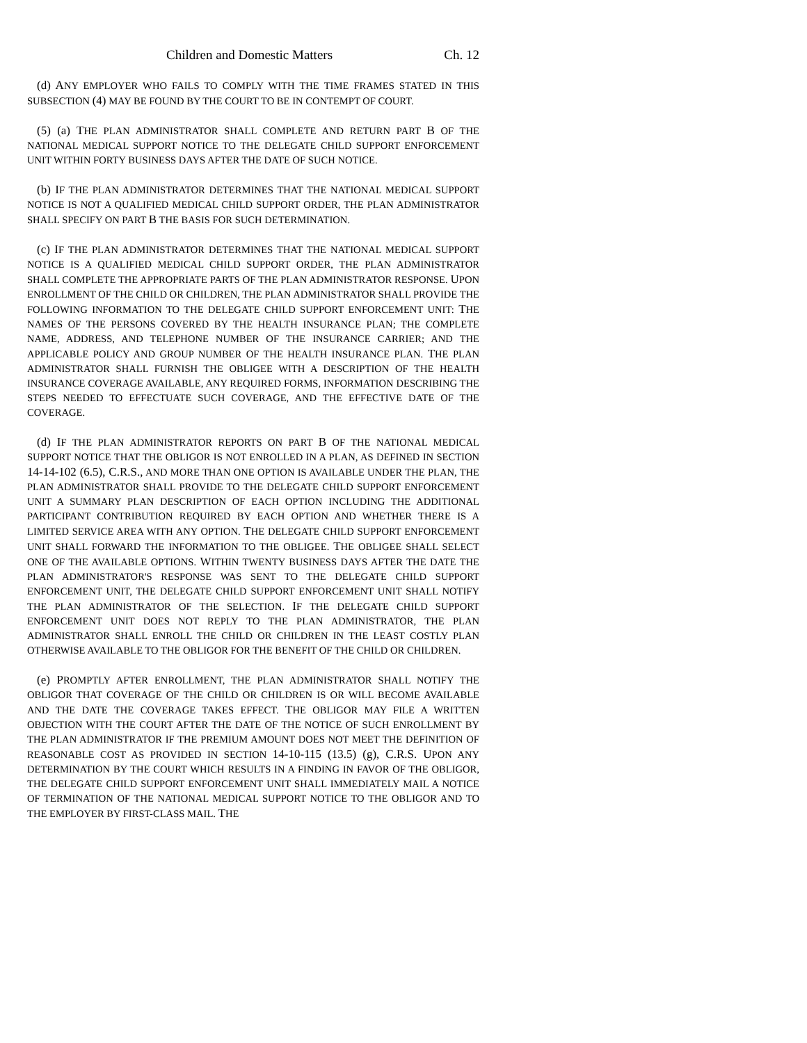Children and Domestic Matters Ch. 12
(d) ANY EMPLOYER WHO FAILS TO COMPLY WITH THE TIME FRAMES STATED IN THIS SUBSECTION (4) MAY BE FOUND BY THE COURT TO BE IN CONTEMPT OF COURT.
(5) (a) THE PLAN ADMINISTRATOR SHALL COMPLETE AND RETURN PART B OF THE NATIONAL MEDICAL SUPPORT NOTICE TO THE DELEGATE CHILD SUPPORT ENFORCEMENT UNIT WITHIN FORTY BUSINESS DAYS AFTER THE DATE OF SUCH NOTICE.
(b) IF THE PLAN ADMINISTRATOR DETERMINES THAT THE NATIONAL MEDICAL SUPPORT NOTICE IS NOT A QUALIFIED MEDICAL CHILD SUPPORT ORDER, THE PLAN ADMINISTRATOR SHALL SPECIFY ON PART B THE BASIS FOR SUCH DETERMINATION.
(c) IF THE PLAN ADMINISTRATOR DETERMINES THAT THE NATIONAL MEDICAL SUPPORT NOTICE IS A QUALIFIED MEDICAL CHILD SUPPORT ORDER, THE PLAN ADMINISTRATOR SHALL COMPLETE THE APPROPRIATE PARTS OF THE PLAN ADMINISTRATOR RESPONSE. UPON ENROLLMENT OF THE CHILD OR CHILDREN, THE PLAN ADMINISTRATOR SHALL PROVIDE THE FOLLOWING INFORMATION TO THE DELEGATE CHILD SUPPORT ENFORCEMENT UNIT: THE NAMES OF THE PERSONS COVERED BY THE HEALTH INSURANCE PLAN; THE COMPLETE NAME, ADDRESS, AND TELEPHONE NUMBER OF THE INSURANCE CARRIER; AND THE APPLICABLE POLICY AND GROUP NUMBER OF THE HEALTH INSURANCE PLAN. THE PLAN ADMINISTRATOR SHALL FURNISH THE OBLIGEE WITH A DESCRIPTION OF THE HEALTH INSURANCE COVERAGE AVAILABLE, ANY REQUIRED FORMS, INFORMATION DESCRIBING THE STEPS NEEDED TO EFFECTUATE SUCH COVERAGE, AND THE EFFECTIVE DATE OF THE COVERAGE.
(d) IF THE PLAN ADMINISTRATOR REPORTS ON PART B OF THE NATIONAL MEDICAL SUPPORT NOTICE THAT THE OBLIGOR IS NOT ENROLLED IN A PLAN, AS DEFINED IN SECTION 14-14-102 (6.5), C.R.S., AND MORE THAN ONE OPTION IS AVAILABLE UNDER THE PLAN, THE PLAN ADMINISTRATOR SHALL PROVIDE TO THE DELEGATE CHILD SUPPORT ENFORCEMENT UNIT A SUMMARY PLAN DESCRIPTION OF EACH OPTION INCLUDING THE ADDITIONAL PARTICIPANT CONTRIBUTION REQUIRED BY EACH OPTION AND WHETHER THERE IS A LIMITED SERVICE AREA WITH ANY OPTION. THE DELEGATE CHILD SUPPORT ENFORCEMENT UNIT SHALL FORWARD THE INFORMATION TO THE OBLIGEE. THE OBLIGEE SHALL SELECT ONE OF THE AVAILABLE OPTIONS. WITHIN TWENTY BUSINESS DAYS AFTER THE DATE THE PLAN ADMINISTRATOR'S RESPONSE WAS SENT TO THE DELEGATE CHILD SUPPORT ENFORCEMENT UNIT, THE DELEGATE CHILD SUPPORT ENFORCEMENT UNIT SHALL NOTIFY THE PLAN ADMINISTRATOR OF THE SELECTION. IF THE DELEGATE CHILD SUPPORT ENFORCEMENT UNIT DOES NOT REPLY TO THE PLAN ADMINISTRATOR, THE PLAN ADMINISTRATOR SHALL ENROLL THE CHILD OR CHILDREN IN THE LEAST COSTLY PLAN OTHERWISE AVAILABLE TO THE OBLIGOR FOR THE BENEFIT OF THE CHILD OR CHILDREN.
(e) PROMPTLY AFTER ENROLLMENT, THE PLAN ADMINISTRATOR SHALL NOTIFY THE OBLIGOR THAT COVERAGE OF THE CHILD OR CHILDREN IS OR WILL BECOME AVAILABLE AND THE DATE THE COVERAGE TAKES EFFECT. THE OBLIGOR MAY FILE A WRITTEN OBJECTION WITH THE COURT AFTER THE DATE OF THE NOTICE OF SUCH ENROLLMENT BY THE PLAN ADMINISTRATOR IF THE PREMIUM AMOUNT DOES NOT MEET THE DEFINITION OF REASONABLE COST AS PROVIDED IN SECTION 14-10-115 (13.5) (g), C.R.S. UPON ANY DETERMINATION BY THE COURT WHICH RESULTS IN A FINDING IN FAVOR OF THE OBLIGOR, THE DELEGATE CHILD SUPPORT ENFORCEMENT UNIT SHALL IMMEDIATELY MAIL A NOTICE OF TERMINATION OF THE NATIONAL MEDICAL SUPPORT NOTICE TO THE OBLIGOR AND TO THE EMPLOYER BY FIRST-CLASS MAIL. THE